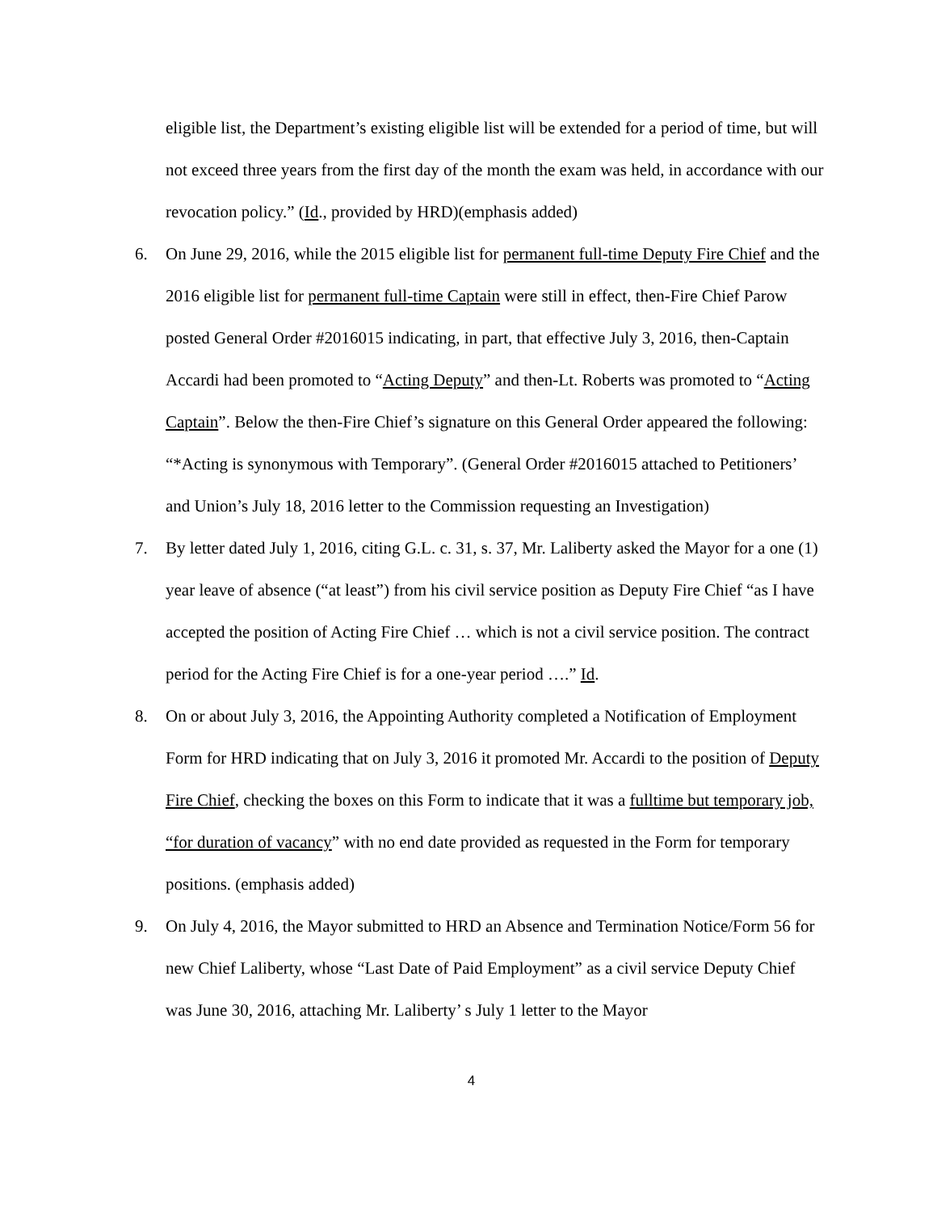eligible list, the Department’s existing eligible list will be extended for a period of time, but will not exceed three years from the first day of the month the exam was held, in accordance with our revocation policy.” (Id., provided by HRD)(emphasis added)
6. On June 29, 2016, while the 2015 eligible list for permanent full-time Deputy Fire Chief and the 2016 eligible list for permanent full-time Captain were still in effect, then-Fire Chief Parow posted General Order #2016015 indicating, in part, that effective July 3, 2016, then-Captain Accardi had been promoted to “Acting Deputy” and then-Lt. Roberts was promoted to “Acting Captain”. Below the then-Fire Chief’s signature on this General Order appeared the following: “*Acting is synonymous with Temporary”. (General Order #2016015 attached to Petitioners’ and Union’s July 18, 2016 letter to the Commission requesting an Investigation)
7. By letter dated July 1, 2016, citing G.L. c. 31, s. 37, Mr. Laliberty asked the Mayor for a one (1) year leave of absence (“at least”) from his civil service position as Deputy Fire Chief “as I have accepted the position of Acting Fire Chief … which is not a civil service position. The contract period for the Acting Fire Chief is for a one-year period ….” Id.
8. On or about July 3, 2016, the Appointing Authority completed a Notification of Employment Form for HRD indicating that on July 3, 2016 it promoted Mr. Accardi to the position of Deputy Fire Chief, checking the boxes on this Form to indicate that it was a fulltime but temporary job, “for duration of vacancy” with no end date provided as requested in the Form for temporary positions. (emphasis added)
9. On July 4, 2016, the Mayor submitted to HRD an Absence and Termination Notice/Form 56 for new Chief Laliberty, whose “Last Date of Paid Employment” as a civil service Deputy Chief was June 30, 2016, attaching Mr. Laliberty’ s July 1 letter to the Mayor
4